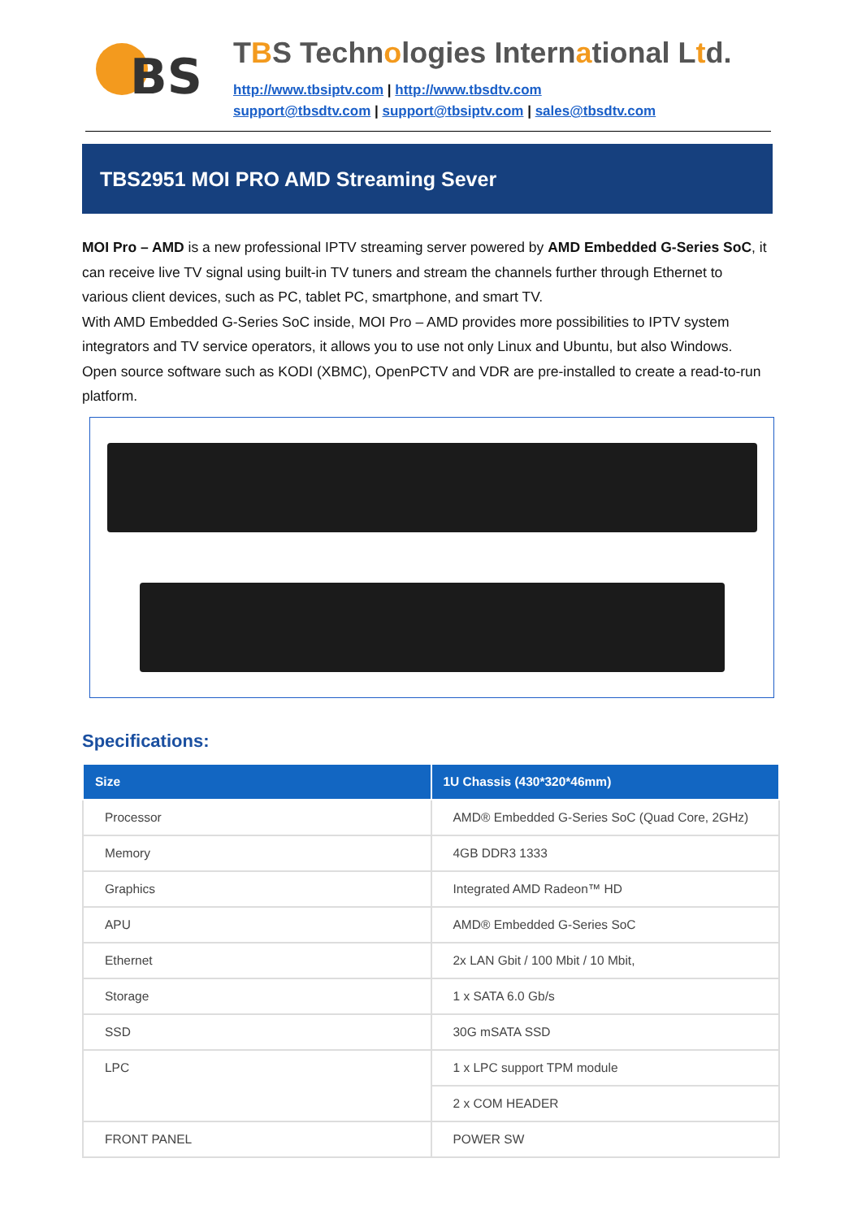BS
TBS Technologies International Ltd.
http://www.tbsiptv.com | http://www.tbsdtv.com
support@tbsdtv.com | support@tbsiptv.com | sales@tbsdtv.com
TBS2951 MOI PRO AMD Streaming Sever
MOI Pro – AMD is a new professional IPTV streaming server powered by AMD Embedded G-Series SoC, it can receive live TV signal using built-in TV tuners and stream the channels further through Ethernet to various client devices, such as PC, tablet PC, smartphone, and smart TV.
With AMD Embedded G-Series SoC inside, MOI Pro – AMD provides more possibilities to IPTV system integrators and TV service operators, it allows you to use not only Linux and Ubuntu, but also Windows. Open source software such as KODI (XBMC), OpenPCTV and VDR are pre-installed to create a read-to-run platform.
Specifications:
| Size | 1U Chassis (430*320*46mm) |
| --- | --- |
| Processor | AMD® Embedded G-Series SoC (Quad Core, 2GHz) |
| Memory | 4GB DDR3 1333 |
| Graphics | Integrated AMD Radeon™ HD |
| APU | AMD® Embedded G-Series SoC |
| Ethernet | 2x LAN Gbit / 100 Mbit / 10 Mbit, |
| Storage | 1 x SATA 6.0 Gb/s |
| SSD | 30G mSATA SSD |
| LPC | 1 x LPC support TPM module |
| | 2 x COM HEADER |
| FRONT PANEL | POWER SW |